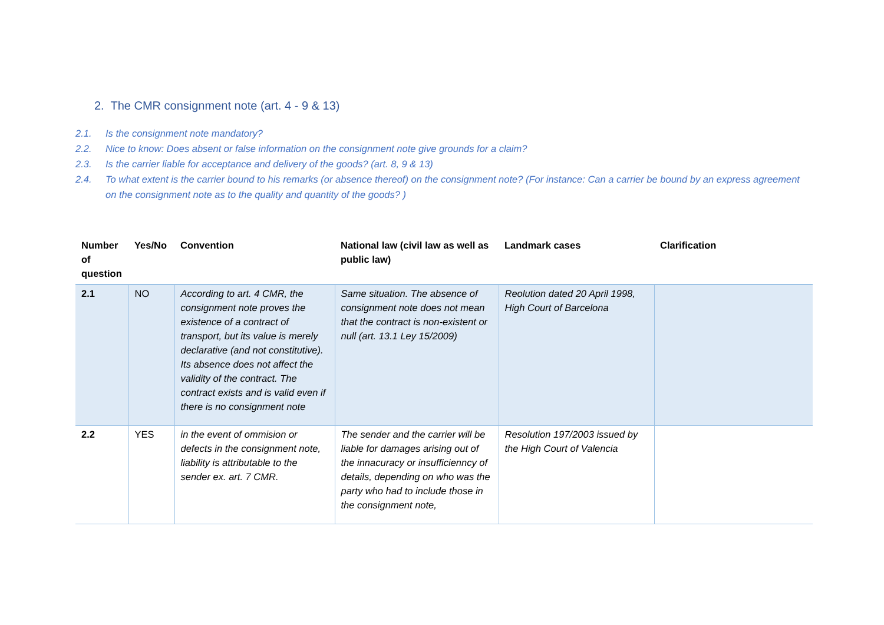2. The CMR consignment note (art. 4 - 9 & 13)
2.1. Is the consignment note mandatory?
2.2. Nice to know: Does absent or false information on the consignment note give grounds for a claim?
2.3. Is the carrier liable for acceptance and delivery of the goods? (art. 8, 9 & 13)
2.4. To what extent is the carrier bound to his remarks (or absence thereof) on the consignment note? (For instance: Can a carrier be bound by an express agreement on the consignment note as to the quality and quantity of the goods? )
| Number of question | Yes/No | Convention | National law (civil law as well as public law) | Landmark cases | Clarification |
| --- | --- | --- | --- | --- | --- |
| 2.1 | NO | According to art. 4 CMR, the consignment note proves the existence of a contract of transport, but its value is merely declarative (and not constitutive). Its absence does not affect the validity of the contract. The contract exists and is valid even if there is no consignment note | Same situation. The absence of consignment note does not mean that the contract is non-existent or null (art. 13.1 Ley 15/2009) | Reolution dated 20 April 1998, High Court of Barcelona | |
| 2.2 | YES | in the event of ommision or defects in the consignment note, liability is attributable to the sender ex. art. 7 CMR. | The sender and the carrier will be liable for damages arising out of the innacuracy or insufficienncy of details, depending on who was the party who had to include those in the consignment note, | Resolution 197/2003 issued by the High Court of Valencia | |